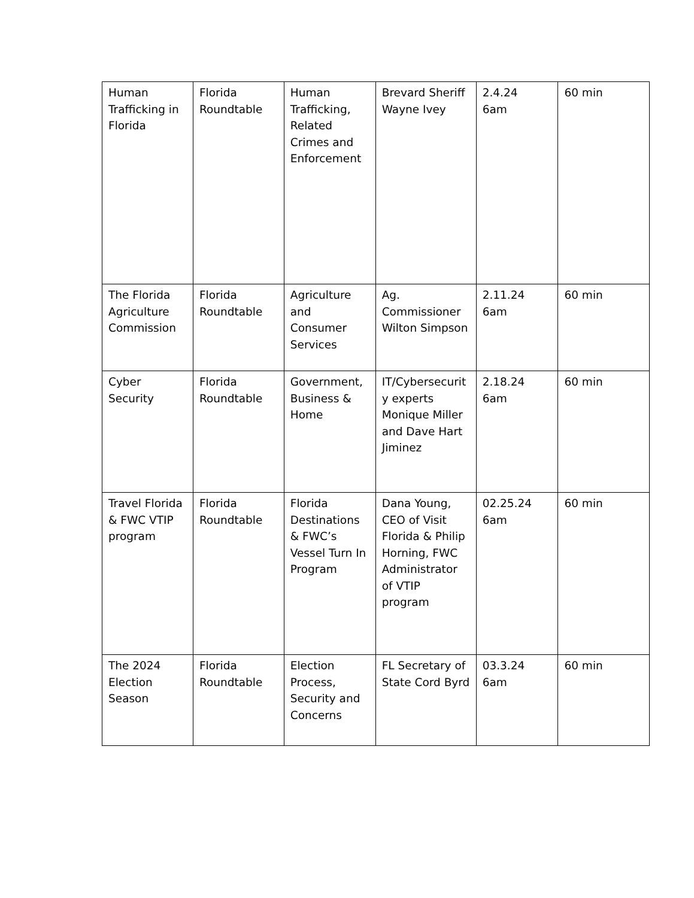| Human Trafficking in Florida | Florida Roundtable | Human Trafficking, Related Crimes and Enforcement | Brevard Sheriff Wayne Ivey | 2.4.24 6am | 60 min |
| The Florida Agriculture Commission | Florida Roundtable | Agriculture and Consumer Services | Ag. Commissioner Wilton Simpson | 2.11.24 6am | 60 min |
| Cyber Security | Florida Roundtable | Government, Business & Home | IT/Cybersecurit y experts Monique Miller and Dave Hart Jiminez | 2.18.24 6am | 60 min |
| Travel Florida & FWC VTIP program | Florida Roundtable | Florida Destinations & FWC’s Vessel Turn In Program | Dana Young, CEO of Visit Florida & Philip Horning, FWC Administrator of VTIP program | 02.25.24 6am | 60 min |
| The 2024 Election Season | Florida Roundtable | Election Process, Security and Concerns | FL Secretary of State Cord Byrd | 03.3.24 6am | 60 min |